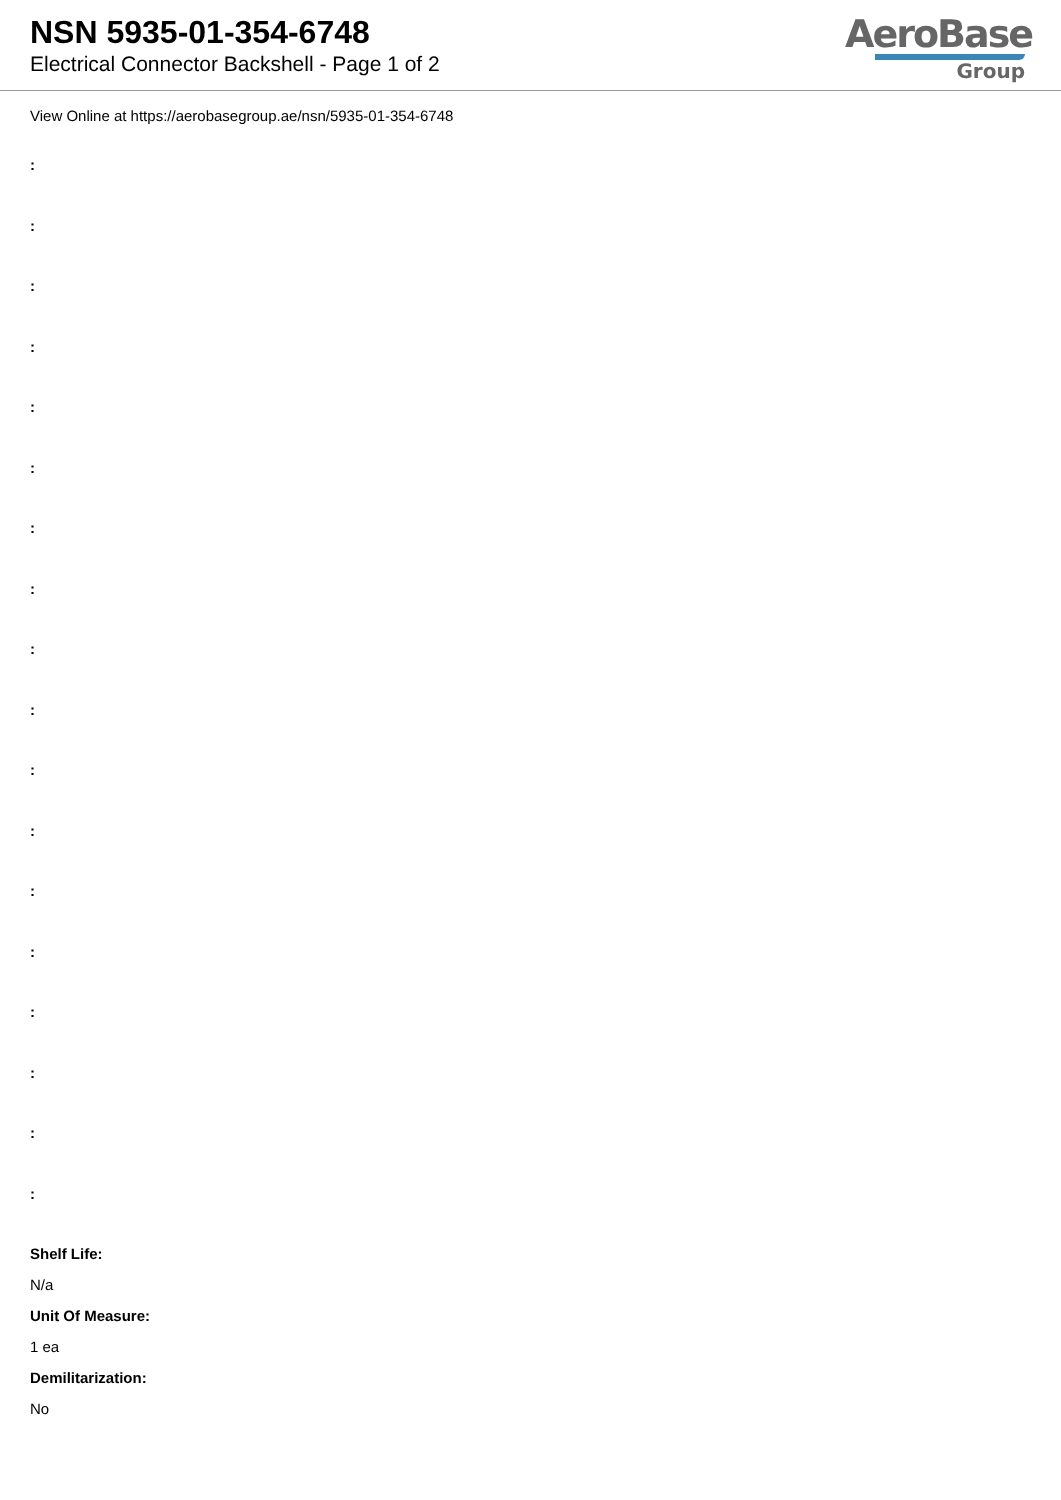NSN 5935-01-354-6748
Electrical Connector Backshell - Page 1 of 2
AeroBase
Group
View Online at https://aerobasegroup.ae/nsn/5935-01-354-6748
:
:
:
:
:
:
:
:
:
:
:
:
:
:
:
:
:
:
Shelf Life:
N/a
Unit Of Measure:
1 ea
Demilitarization:
No